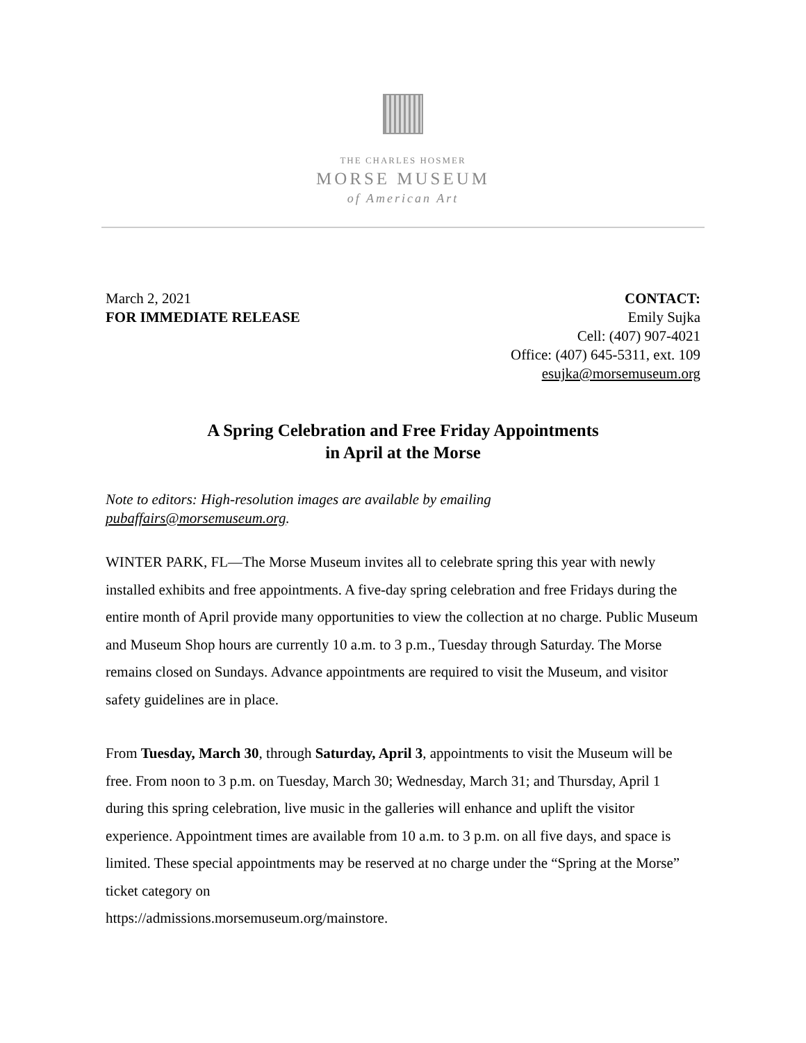THE CHARLES HOSMER
MORSE MUSEUM
of American Art
March 2, 2021
FOR IMMEDIATE RELEASE
CONTACT:
Emily Sujka
Cell: (407) 907-4021
Office: (407) 645-5311, ext. 109
esujka@morsemuseum.org
A Spring Celebration and Free Friday Appointments
in April at the Morse
Note to editors: High-resolution images are available by emailing
pubaffairs@morsemuseum.org.
WINTER PARK, FL—The Morse Museum invites all to celebrate spring this year with newly installed exhibits and free appointments. A five-day spring celebration and free Fridays during the entire month of April provide many opportunities to view the collection at no charge. Public Museum and Museum Shop hours are currently 10 a.m. to 3 p.m., Tuesday through Saturday. The Morse remains closed on Sundays. Advance appointments are required to visit the Museum, and visitor safety guidelines are in place.
From Tuesday, March 30, through Saturday, April 3, appointments to visit the Museum will be free. From noon to 3 p.m. on Tuesday, March 30; Wednesday, March 31; and Thursday, April 1 during this spring celebration, live music in the galleries will enhance and uplift the visitor experience. Appointment times are available from 10 a.m. to 3 p.m. on all five days, and space is limited. These special appointments may be reserved at no charge under the “Spring at the Morse” ticket category on
https://admissions.morsemuseum.org/mainstore.